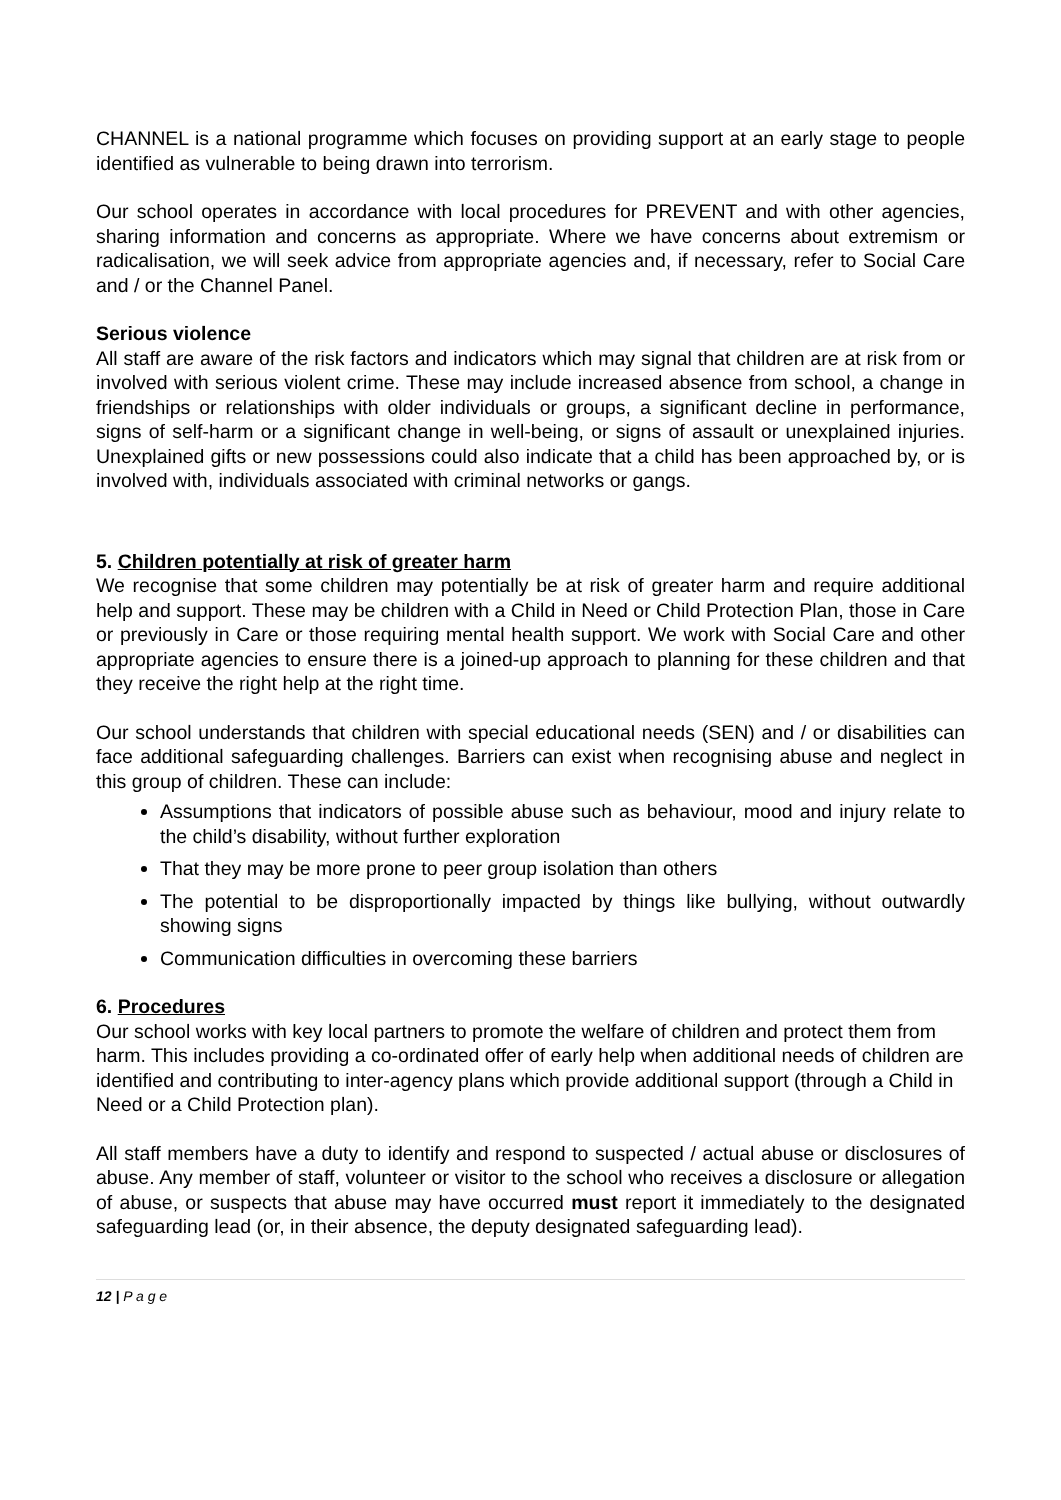CHANNEL is a national programme which focuses on providing support at an early stage to people identified as vulnerable to being drawn into terrorism.
Our school operates in accordance with local procedures for PREVENT and with other agencies, sharing information and concerns as appropriate. Where we have concerns about extremism or radicalisation, we will seek advice from appropriate agencies and, if necessary, refer to Social Care and / or the Channel Panel.
Serious violence
All staff are aware of the risk factors and indicators which may signal that children are at risk from or involved with serious violent crime. These may include increased absence from school, a change in friendships or relationships with older individuals or groups, a significant decline in performance, signs of self-harm or a significant change in well-being, or signs of assault or unexplained injuries. Unexplained gifts or new possessions could also indicate that a child has been approached by, or is involved with, individuals associated with criminal networks or gangs.
5. Children potentially at risk of greater harm
We recognise that some children may potentially be at risk of greater harm and require additional help and support. These may be children with a Child in Need or Child Protection Plan, those in Care or previously in Care or those requiring mental health support. We work with Social Care and other appropriate agencies to ensure there is a joined-up approach to planning for these children and that they receive the right help at the right time.
Our school understands that children with special educational needs (SEN) and / or disabilities can face additional safeguarding challenges. Barriers can exist when recognising abuse and neglect in this group of children. These can include:
Assumptions that indicators of possible abuse such as behaviour, mood and injury relate to the child’s disability, without further exploration
That they may be more prone to peer group isolation than others
The potential to be disproportionally impacted by things like bullying, without outwardly showing signs
Communication difficulties in overcoming these barriers
6. Procedures
Our school works with key local partners to promote the welfare of children and protect them from harm. This includes providing a co-ordinated offer of early help when additional needs of children are identified and contributing to inter-agency plans which provide additional support (through a Child in Need or a Child Protection plan).
All staff members have a duty to identify and respond to suspected / actual abuse or disclosures of abuse. Any member of staff, volunteer or visitor to the school who receives a disclosure or allegation of abuse, or suspects that abuse may have occurred must report it immediately to the designated safeguarding lead (or, in their absence, the deputy designated safeguarding lead).
12 | P a g e